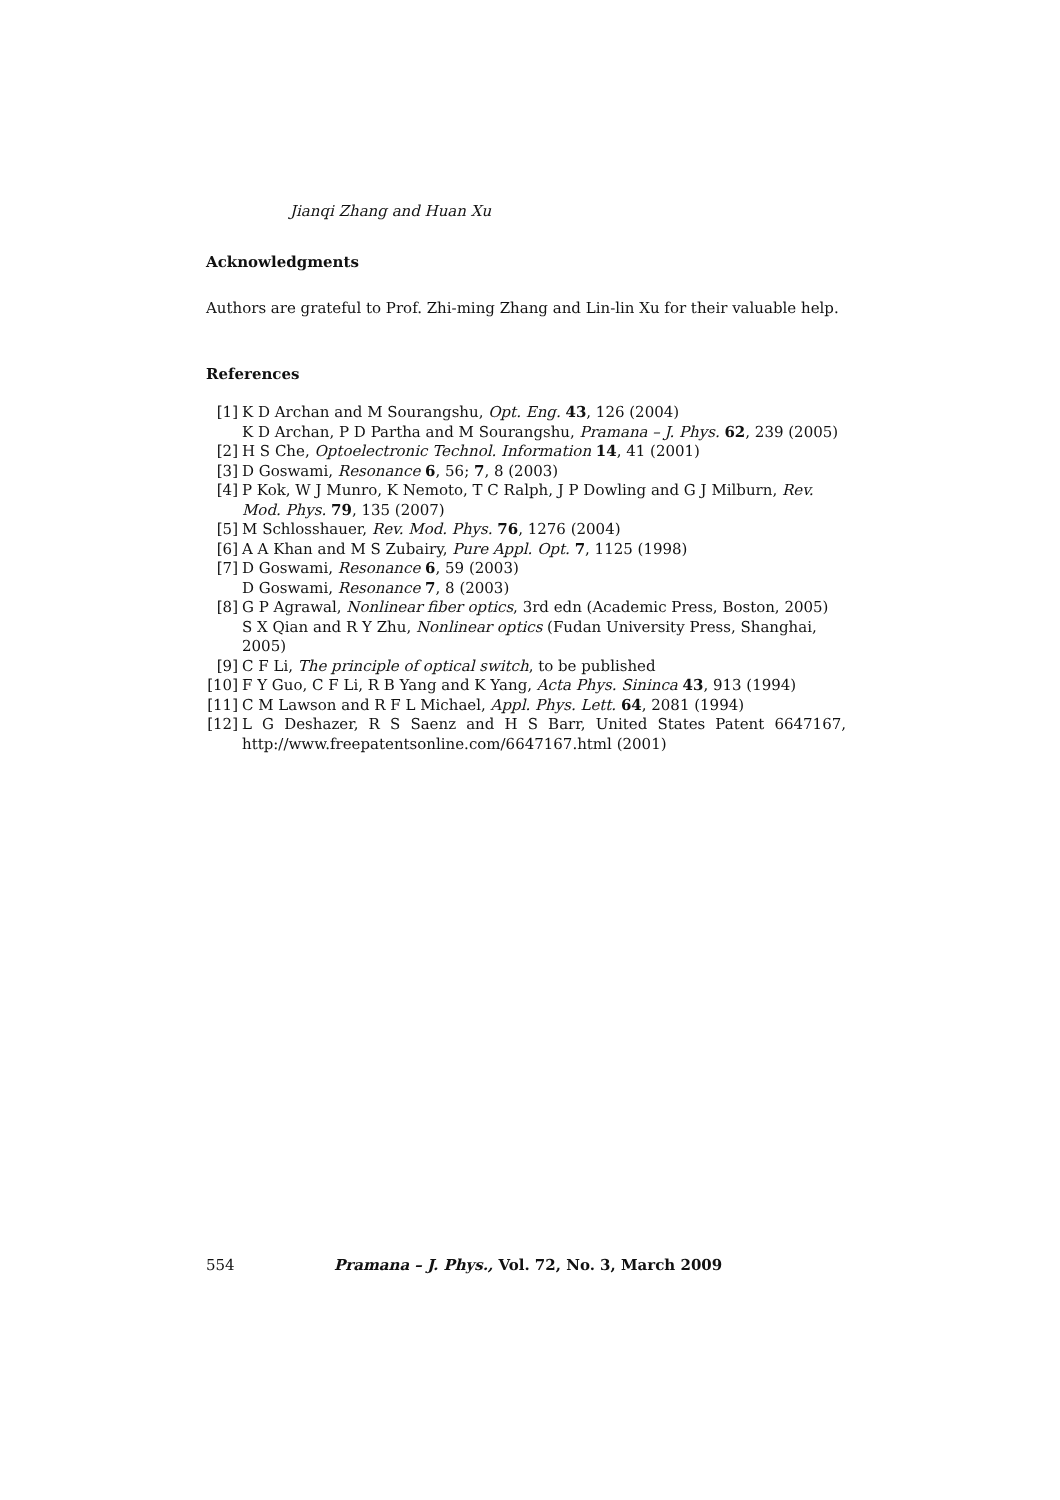Jianqi Zhang and Huan Xu
Acknowledgments
Authors are grateful to Prof. Zhi-ming Zhang and Lin-lin Xu for their valuable help.
References
[1] K D Archan and M Sourangshu, Opt. Eng. 43, 126 (2004)
K D Archan, P D Partha and M Sourangshu, Pramana – J. Phys. 62, 239 (2005)
[2] H S Che, Optoelectronic Technol. Information 14, 41 (2001)
[3] D Goswami, Resonance 6, 56; 7, 8 (2003)
[4] P Kok, W J Munro, K Nemoto, T C Ralph, J P Dowling and G J Milburn, Rev. Mod. Phys. 79, 135 (2007)
[5] M Schlosshauer, Rev. Mod. Phys. 76, 1276 (2004)
[6] A A Khan and M S Zubairy, Pure Appl. Opt. 7, 1125 (1998)
[7] D Goswami, Resonance 6, 59 (2003)
D Goswami, Resonance 7, 8 (2003)
[8] G P Agrawal, Nonlinear fiber optics, 3rd edn (Academic Press, Boston, 2005)
S X Qian and R Y Zhu, Nonlinear optics (Fudan University Press, Shanghai, 2005)
[9] C F Li, The principle of optical switch, to be published
[10] F Y Guo, C F Li, R B Yang and K Yang, Acta Phys. Sininca 43, 913 (1994)
[11] C M Lawson and R F L Michael, Appl. Phys. Lett. 64, 2081 (1994)
[12] L G Deshazer, R S Saenz and H S Barr, United States Patent 6647167, http://www.freepatentsonline.com/6647167.html (2001)
554 Pramana – J. Phys., Vol. 72, No. 3, March 2009